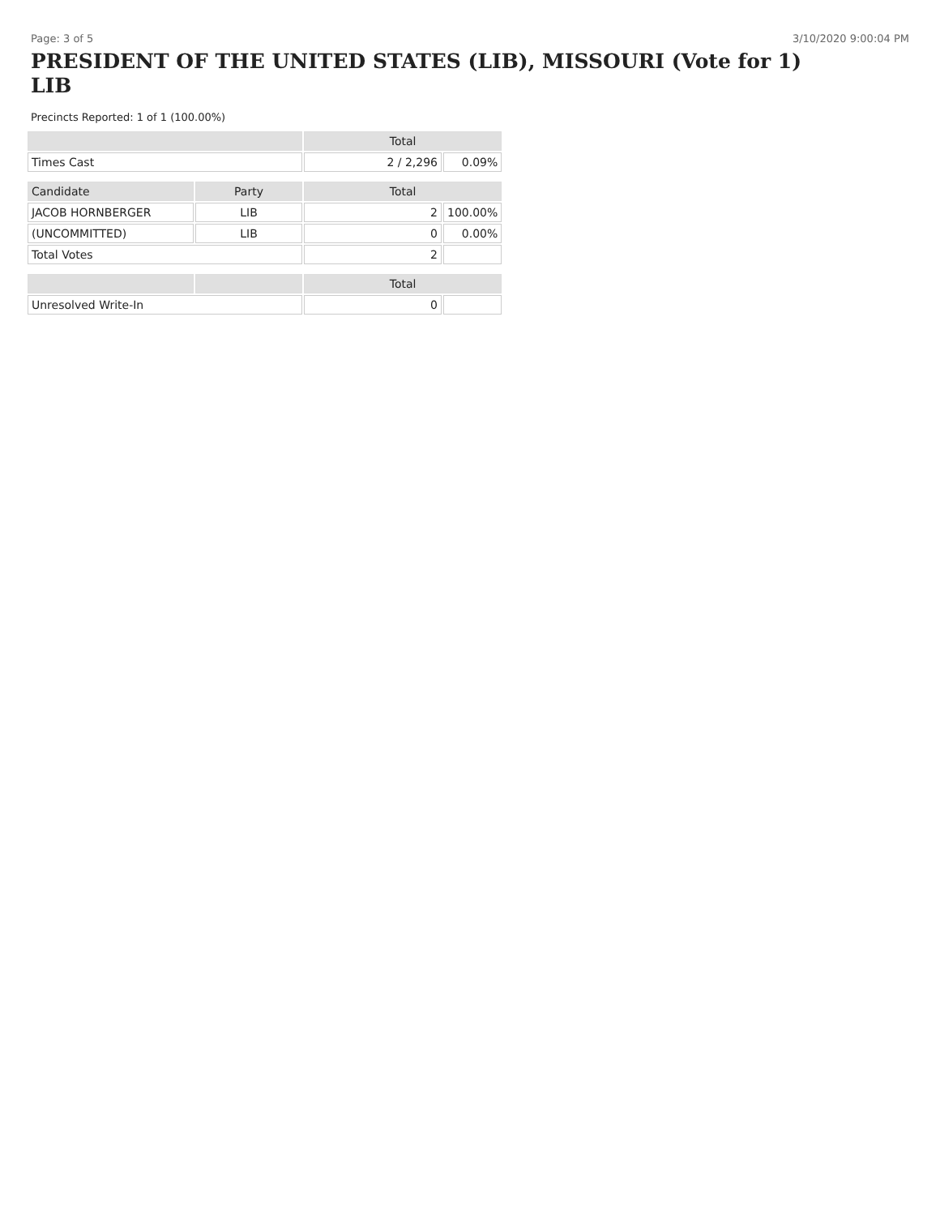Page: 3 of 5 3/10/2020 9:00:04 PM
PRESIDENT OF THE UNITED STATES (LIB), MISSOURI (Vote for 1) LIB
Precincts Reported: 1 of 1 (100.00%)
| | | Total | |
| --- | --- | --- | --- |
| Times Cast | | 2 / 2,296 | 0.09% |
| Candidate | Party | Total | |
| JACOB HORNBERGER | LIB | 2 | 100.00% |
| (UNCOMMITTED) | LIB | 0 | 0.00% |
| Total Votes | | 2 | |
| | | Total | |
| Unresolved Write-In | | 0 | |